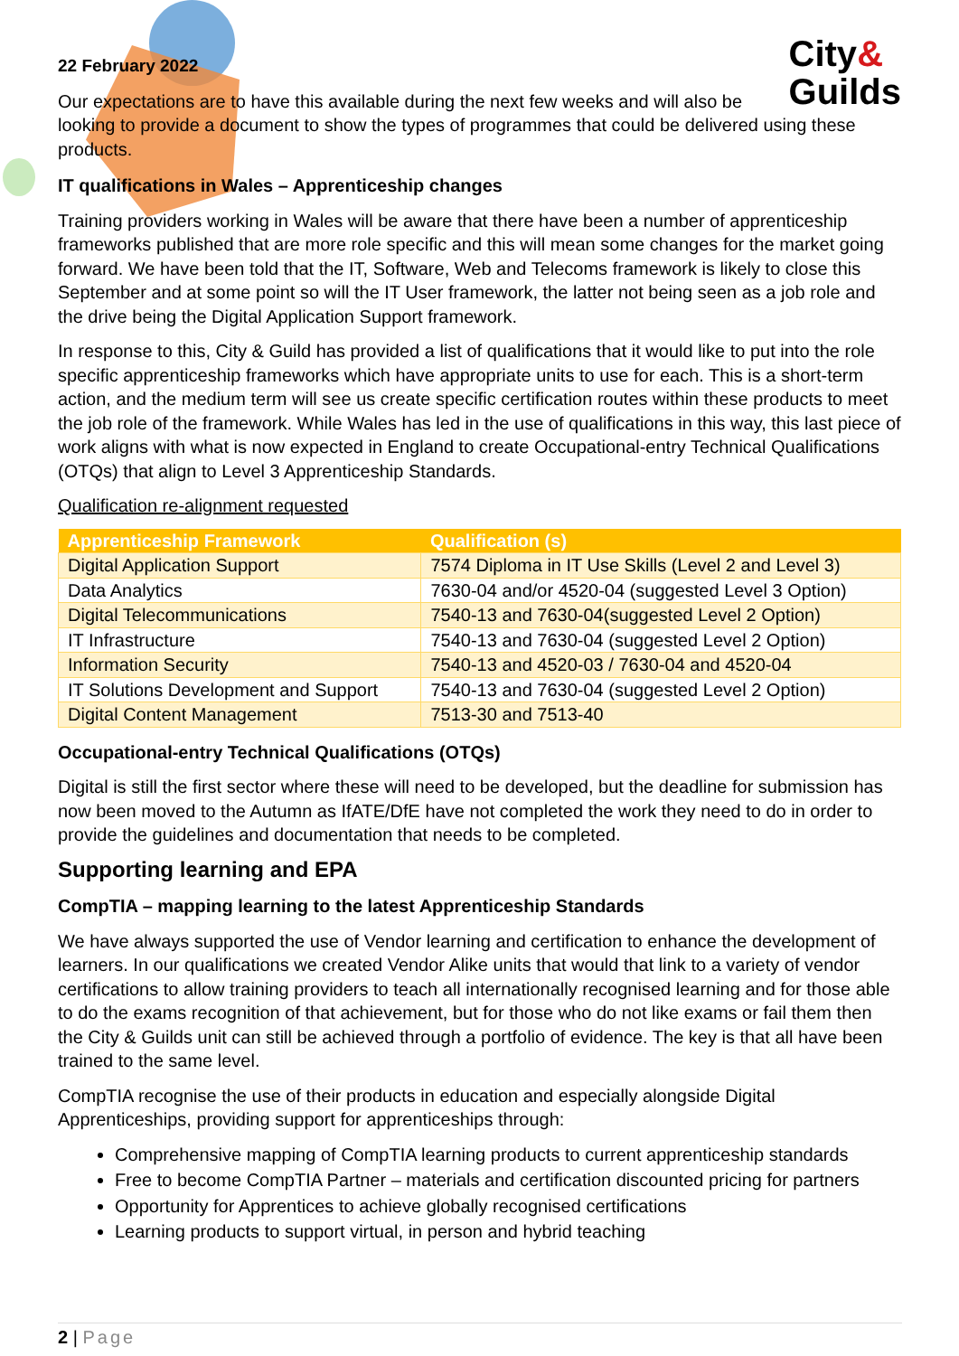City&
Guilds
22 February 2022
Our expectations are to have this available during the next few weeks and will also be looking to provide a document to show the types of programmes that could be delivered using these products.
IT qualifications in Wales – Apprenticeship changes
Training providers working in Wales will be aware that there have been a number of apprenticeship frameworks published that are more role specific and this will mean some changes for the market going forward. We have been told that the IT, Software, Web and Telecoms framework is likely to close this September and at some point so will the IT User framework, the latter not being seen as a job role and the drive being the Digital Application Support framework.
In response to this, City & Guild has provided a list of qualifications that it would like to put into the role specific apprenticeship frameworks which have appropriate units to use for each. This is a short-term action, and the medium term will see us create specific certification routes within these products to meet the job role of the framework. While Wales has led in the use of qualifications in this way, this last piece of work aligns with what is now expected in England to create Occupational-entry Technical Qualifications (OTQs) that align to Level 3 Apprenticeship Standards.
Qualification re-alignment requested
| Apprenticeship Framework | Qualification (s) |
| --- | --- |
| Digital Application Support | 7574 Diploma in IT Use Skills (Level 2 and Level 3) |
| Data Analytics | 7630-04 and/or 4520-04 (suggested Level 3 Option) |
| Digital Telecommunications | 7540-13 and 7630-04(suggested Level 2 Option) |
| IT Infrastructure | 7540-13 and 7630-04 (suggested Level 2 Option) |
| Information Security | 7540-13 and 4520-03 / 7630-04 and 4520-04 |
| IT Solutions Development and Support | 7540-13 and 7630-04 (suggested Level 2 Option) |
| Digital Content Management | 7513-30 and 7513-40 |
Occupational-entry Technical Qualifications (OTQs)
Digital is still the first sector where these will need to be developed, but the deadline for submission has now been moved to the Autumn as IfATE/DfE have not completed the work they need to do in order to provide the guidelines and documentation that needs to be completed.
Supporting learning and EPA
CompTIA – mapping learning to the latest Apprenticeship Standards
We have always supported the use of Vendor learning and certification to enhance the development of learners. In our qualifications we created Vendor Alike units that would that link to a variety of vendor certifications to allow training providers to teach all internationally recognised learning and for those able to do the exams recognition of that achievement, but for those who do not like exams or fail them then the City & Guilds unit can still be achieved through a portfolio of evidence. The key is that all have been trained to the same level.
CompTIA recognise the use of their products in education and especially alongside Digital Apprenticeships, providing support for apprenticeships through:
Comprehensive mapping of CompTIA learning products to current apprenticeship standards
Free to become CompTIA Partner – materials and certification discounted pricing for partners
Opportunity for Apprentices to achieve globally recognised certifications
Learning products to support virtual, in person and hybrid teaching
2 | Page